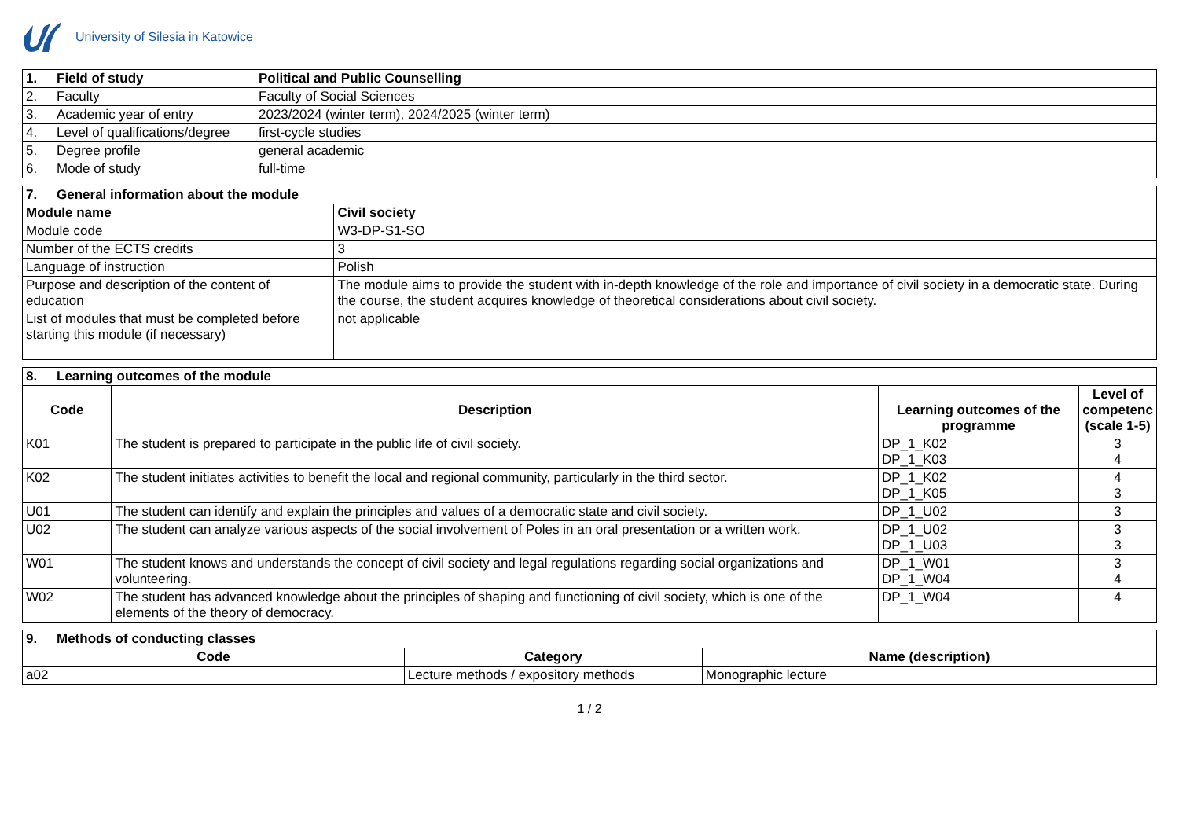University of Silesia in Katowice
| 1. | Field of study | Political and Public Counselling |
| --- | --- | --- |
| 2. | Faculty | Faculty of Social Sciences |
| 3. | Academic year of entry | 2023/2024 (winter term), 2024/2025 (winter term) |
| 4. | Level of qualifications/degree | first-cycle studies |
| 5. | Degree profile | general academic |
| 6. | Mode of study | full-time |
| 7. | General information about the module | |
| --- | --- | --- |
| Module name | | Civil society |
| Module code | | W3-DP-S1-SO |
| Number of the ECTS credits | | 3 |
| Language of instruction | | Polish |
| Purpose and description of the content of education | | The module aims to provide the student with in-depth knowledge of the role and importance of civil society in a democratic state. During the course, the student acquires knowledge of theoretical considerations about civil society. |
| List of modules that must be completed before starting this module (if necessary) | | not applicable |
| 8. | Learning outcomes of the module | | | |
| --- | --- | --- | --- | --- |
| Code | | Description | Learning outcomes of the programme | Level of competenc (scale 1-5) |
| K01 | | The student is prepared to participate in the public life of civil society. | DP_1_K02 DP_1_K03 | 3 4 |
| K02 | | The student initiates activities to benefit the local and regional community, particularly in the third sector. | DP_1_K02 DP_1_K05 | 4 3 |
| U01 | | The student can identify and explain the principles and values of a democratic state and civil society. | DP_1_U02 | 3 |
| U02 | | The student can analyze various aspects of the social involvement of Poles in an oral presentation or a written work. | DP_1_U02 DP_1_U03 | 3 3 |
| W01 | | The student knows and understands the concept of civil society and legal regulations regarding social organizations and volunteering. | DP_1_W01 DP_1_W04 | 3 4 |
| W02 | | The student has advanced knowledge about the principles of shaping and functioning of civil society, which is one of the elements of the theory of democracy. | DP_1_W04 | 4 |
| 9. | Methods of conducting classes | | |
| --- | --- | --- | --- |
| Code | | Category | Name (description) |
| a02 | | Lecture methods / expository methods | Monographic lecture |
1 / 2